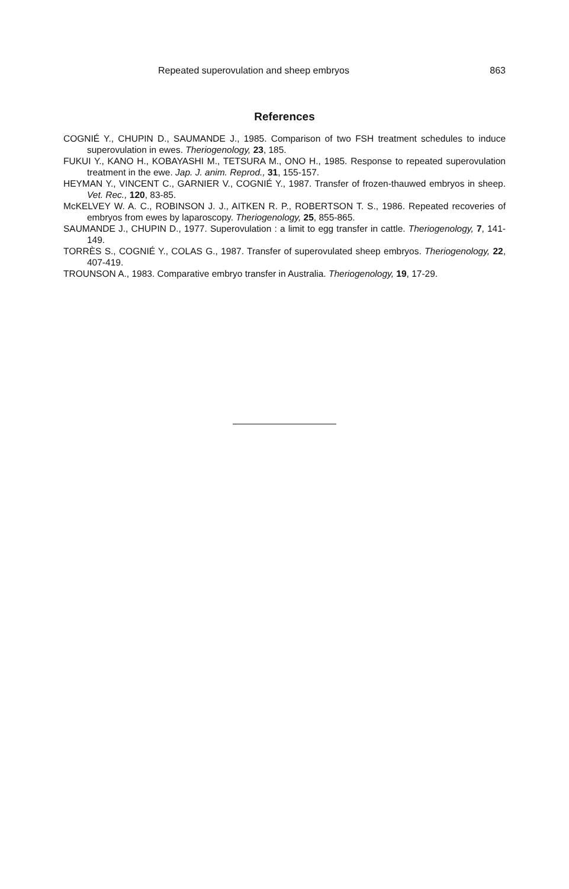Repeated superovulation and sheep embryos 863
References
COGNIÉ Y., CHUPIN D., SAUMANDE J., 1985. Comparison of two FSH treatment schedules to induce superovulation in ewes. Theriogenology, 23, 185.
FUKUI Y., KANO H., KOBAYASHI M., TETSURA M., ONO H., 1985. Response to repeated superovulation treatment in the ewe. Jap. J. anim. Reprod., 31, 155-157.
HEYMAN Y., VINCENT C., GARNIER V., COGNIÉ Y., 1987. Transfer of frozen-thauwed embryos in sheep. Vet. Rec., 120, 83-85.
McKELVEY W. A. C., ROBINSON J. J., AITKEN R. P., ROBERTSON T. S., 1986. Repeated recoveries of embryos from ewes by laparoscopy. Theriogenology, 25, 855-865.
SAUMANDE J., CHUPIN D., 1977. Superovulation : a limit to egg transfer in cattle. Theriogenology, 7, 141-149.
TORRÈS S., COGNIÉ Y., COLAS G., 1987. Transfer of superovulated sheep embryos. Theriogenology, 22, 407-419.
TROUNSON A., 1983. Comparative embryo transfer in Australia. Theriogenology, 19, 17-29.